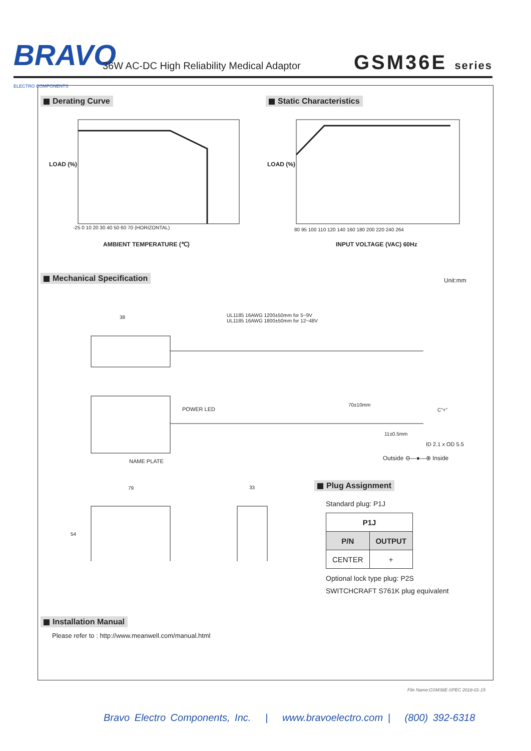BRAVO ELECTRO COMPONENTS
36W AC-DC High Reliability Medical Adaptor
GSM36E series
Derating Curve Static Characteristics
LOAD (%)
AMBIENT TEMPERATURE (℃)
-25 0 10 20 30 40 50 60 70 (HORIZONTAL)
LOAD (%)
INPUT VOLTAGE (VAC) 60Hz
80 95 100 110 120 140 160 180 200 220 240 264
Mechanical Specification Unit:mm
UL1185 16AWG 1200±50mm for 5~9V
UL1185 16AWG 1800±50mm for 12~48V
38
POWER LED
70±10mm
C"+"
11±0.5mm
ID 2.1 x OD 5.5
Outside ⊖—●—⊕ Inside
NAME PLATE
79 33
54
Plug Assignment
Standard plug: P1J
| P1J | |
| --- | --- |
| P/N | OUTPUT |
| CENTER | + |
Optional lock type plug: P2S
SWITCHCRAFT S761K plug equivalent
Installation Manual
Please refer to : http://www.meanwell.com/manual.html
File Name:GSM36E-SPEC 2018-01-15
Bravo Electro Components, Inc. | www.bravoelectro.com | (800) 392-6318